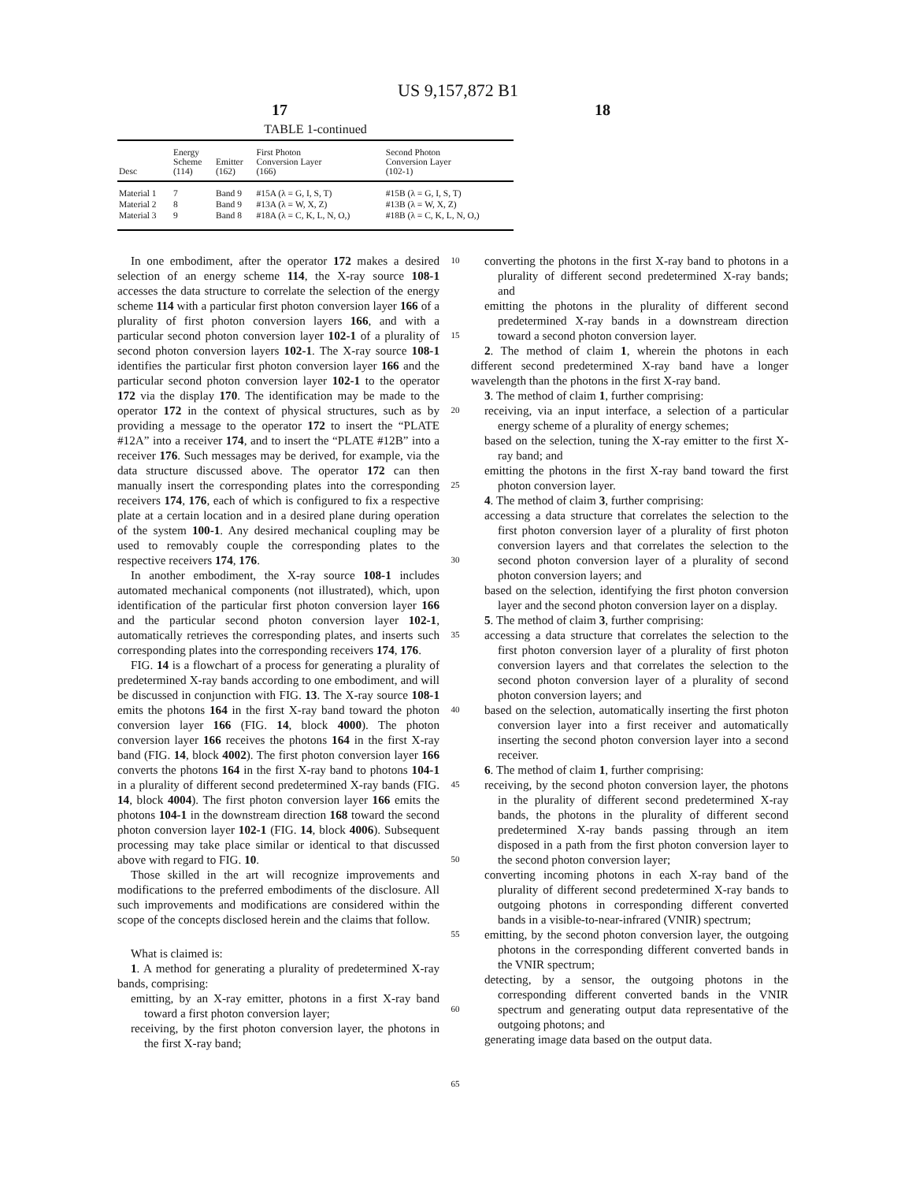US 9,157,872 B1
17 18
TABLE 1-continued
| Desc | Energy Scheme (114) | Emitter (162) | First Photon Conversion Layer (166) | Second Photon Conversion Layer (102-1) |
| --- | --- | --- | --- | --- |
| Material 1 | 7 | Band 9 | #15A (λ = G, I, S, T) | #15B (λ = G, I, S, T) |
| Material 2 | 8 | Band 9 | #13A (λ = W, X, Z) | #13B (λ = W, X, Z) |
| Material 3 | 9 | Band 8 | #18A (λ = C, K, L, N, O,) | #18B (λ = C, K, L, N, O,) |
In one embodiment, after the operator 172 makes a desired selection of an energy scheme 114, the X-ray source 108-1 accesses the data structure to correlate the selection of the energy scheme 114 with a particular first photon conversion layer 166 of a plurality of first photon conversion layers 166, and with a particular second photon conversion layer 102-1 of a plurality of second photon conversion layers 102-1. The X-ray source 108-1 identifies the particular first photon conversion layer 166 and the particular second photon conversion layer 102-1 to the operator 172 via the display 170. The identification may be made to the operator 172 in the context of physical structures, such as by providing a message to the operator 172 to insert the “PLATE #12A” into a receiver 174, and to insert the “PLATE #12B” into a receiver 176. Such messages may be derived, for example, via the data structure discussed above. The operator 172 can then manually insert the corresponding plates into the corresponding receivers 174, 176, each of which is configured to fix a respective plate at a certain location and in a desired plane during operation of the system 100-1. Any desired mechanical coupling may be used to removably couple the corresponding plates to the respective receivers 174, 176.
In another embodiment, the X-ray source 108-1 includes automated mechanical components (not illustrated), which, upon identification of the particular first photon conversion layer 166 and the particular second photon conversion layer 102-1, automatically retrieves the corresponding plates, and inserts such corresponding plates into the corresponding receivers 174, 176.
FIG. 14 is a flowchart of a process for generating a plurality of predetermined X-ray bands according to one embodiment, and will be discussed in conjunction with FIG. 13. The X-ray source 108-1 emits the photons 164 in the first X-ray band toward the photon conversion layer 166 (FIG. 14, block 4000). The photon conversion layer 166 receives the photons 164 in the first X-ray band (FIG. 14, block 4002). The first photon conversion layer 166 converts the photons 164 in the first X-ray band to photons 104-1 in a plurality of different second predetermined X-ray bands (FIG. 14, block 4004). The first photon conversion layer 166 emits the photons 104-1 in the downstream direction 168 toward the second photon conversion layer 102-1 (FIG. 14, block 4006). Subsequent processing may take place similar or identical to that discussed above with regard to FIG. 10.
Those skilled in the art will recognize improvements and modifications to the preferred embodiments of the disclosure. All such improvements and modifications are considered within the scope of the concepts disclosed herein and the claims that follow.
What is claimed is:
1. A method for generating a plurality of predetermined X-ray bands, comprising:
emitting, by an X-ray emitter, photons in a first X-ray band toward a first photon conversion layer;
receiving, by the first photon conversion layer, the photons in the first X-ray band;
10
15
20
25
30
35
40
45
50
55
60
65
converting the photons in the first X-ray band to photons in a plurality of different second predetermined X-ray bands; and
emitting the photons in the plurality of different second predetermined X-ray bands in a downstream direction toward a second photon conversion layer.
2. The method of claim 1, wherein the photons in each different second predetermined X-ray band have a longer wavelength than the photons in the first X-ray band.
3. The method of claim 1, further comprising:
receiving, via an input interface, a selection of a particular energy scheme of a plurality of energy schemes;
based on the selection, tuning the X-ray emitter to the first X-ray band; and
emitting the photons in the first X-ray band toward the first photon conversion layer.
4. The method of claim 3, further comprising:
accessing a data structure that correlates the selection to the first photon conversion layer of a plurality of first photon conversion layers and that correlates the selection to the second photon conversion layer of a plurality of second photon conversion layers; and
based on the selection, identifying the first photon conversion layer and the second photon conversion layer on a display.
5. The method of claim 3, further comprising:
accessing a data structure that correlates the selection to the first photon conversion layer of a plurality of first photon conversion layers and that correlates the selection to the second photon conversion layer of a plurality of second photon conversion layers; and
based on the selection, automatically inserting the first photon conversion layer into a first receiver and automatically inserting the second photon conversion layer into a second receiver.
6. The method of claim 1, further comprising:
receiving, by the second photon conversion layer, the photons in the plurality of different second predetermined X-ray bands, the photons in the plurality of different second predetermined X-ray bands passing through an item disposed in a path from the first photon conversion layer to the second photon conversion layer;
converting incoming photons in each X-ray band of the plurality of different second predetermined X-ray bands to outgoing photons in corresponding different converted bands in a visible-to-near-infrared (VNIR) spectrum;
emitting, by the second photon conversion layer, the outgoing photons in the corresponding different converted bands in the VNIR spectrum;
detecting, by a sensor, the outgoing photons in the corresponding different converted bands in the VNIR spectrum and generating output data representative of the outgoing photons; and
generating image data based on the output data.